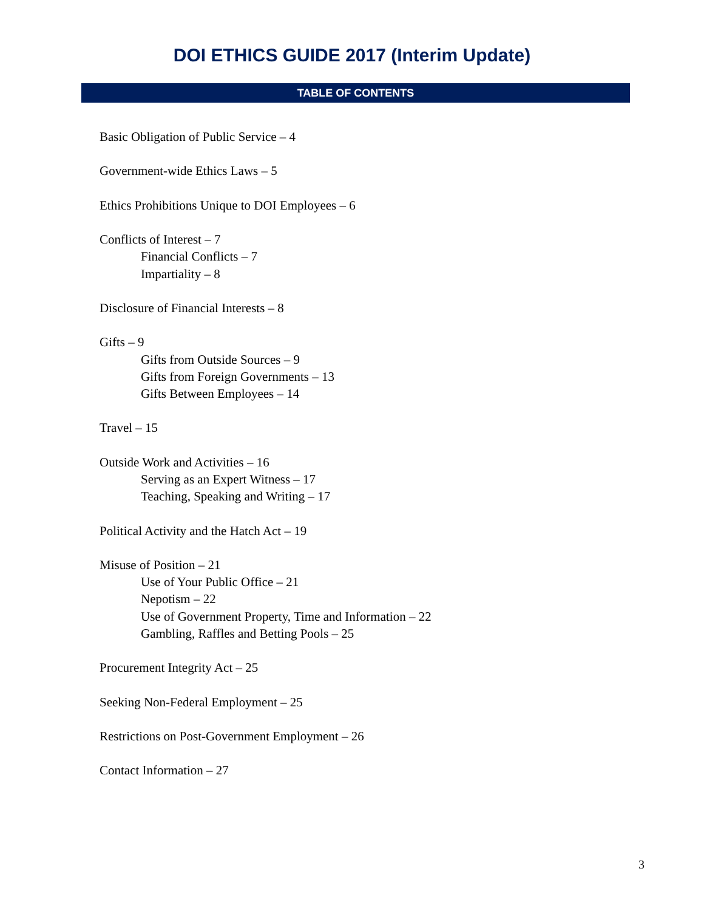DOI ETHICS GUIDE 2017 (Interim Update)
TABLE OF CONTENTS
Basic Obligation of Public Service – 4
Government-wide Ethics Laws – 5
Ethics Prohibitions Unique to DOI Employees – 6
Conflicts of Interest – 7
Financial Conflicts – 7
Impartiality – 8
Disclosure of Financial Interests – 8
Gifts – 9
Gifts from Outside Sources – 9
Gifts from Foreign Governments – 13
Gifts Between Employees – 14
Travel – 15
Outside Work and Activities – 16
Serving as an Expert Witness – 17
Teaching, Speaking and Writing – 17
Political Activity and the Hatch Act – 19
Misuse of Position – 21
Use of Your Public Office – 21
Nepotism – 22
Use of Government Property, Time and Information – 22
Gambling, Raffles and Betting Pools – 25
Procurement Integrity Act – 25
Seeking Non-Federal Employment – 25
Restrictions on Post-Government Employment – 26
Contact Information – 27
3